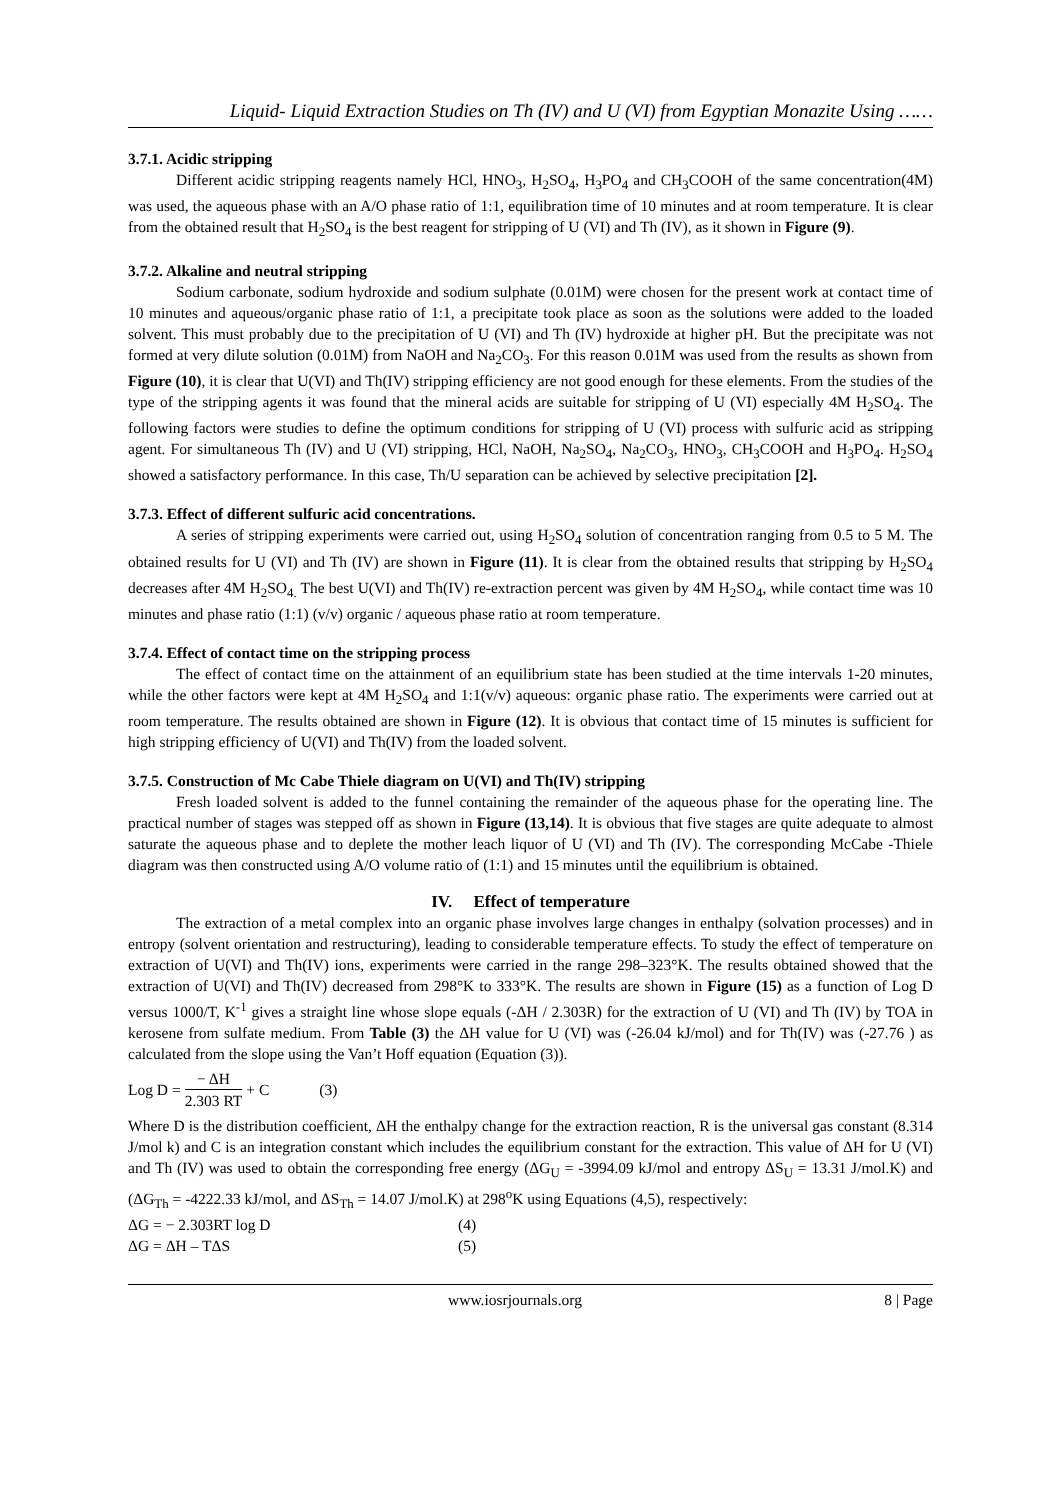Liquid- Liquid Extraction Studies on Th (IV) and U (VI) from Egyptian Monazite Using ……
3.7.1. Acidic stripping
Different acidic stripping reagents namely HCl, HNO<sub>3</sub>, H<sub>2</sub>SO<sub>4</sub>, H<sub>3</sub>PO<sub>4</sub> and CH<sub>3</sub>COOH of the same concentration(4M) was used, the aqueous phase with an A/O phase ratio of 1:1, equilibration time of 10 minutes and at room temperature. It is clear from the obtained result that H<sub>2</sub>SO<sub>4</sub> is the best reagent for stripping of U (VI) and Th (IV), as it shown in Figure (9).
3.7.2. Alkaline and neutral stripping
Sodium carbonate, sodium hydroxide and sodium sulphate (0.01M) were chosen for the present work at contact time of 10 minutes and aqueous/organic phase ratio of 1:1, a precipitate took place as soon as the solutions were added to the loaded solvent. This must probably due to the precipitation of U (VI) and Th (IV) hydroxide at higher pH. But the precipitate was not formed at very dilute solution (0.01M) from NaOH and Na<sub>2</sub>CO<sub>3</sub>. For this reason 0.01M was used from the results as shown from Figure (10), it is clear that U(VI) and Th(IV) stripping efficiency are not good enough for these elements. From the studies of the type of the stripping agents it was found that the mineral acids are suitable for stripping of U (VI) especially 4M H<sub>2</sub>SO<sub>4</sub>. The following factors were studies to define the optimum conditions for stripping of U (VI) process with sulfuric acid as stripping agent. For simultaneous Th (IV) and U (VI) stripping, HCl, NaOH, Na<sub>2</sub>SO<sub>4</sub>, Na<sub>2</sub>CO<sub>3</sub>, HNO<sub>3</sub>, CH<sub>3</sub>COOH and H<sub>3</sub>PO<sub>4</sub>. H<sub>2</sub>SO<sub>4</sub> showed a satisfactory performance. In this case, Th/U separation can be achieved by selective precipitation [2].
3.7.3. Effect of different sulfuric acid concentrations.
A series of stripping experiments were carried out, using H<sub>2</sub>SO<sub>4</sub> solution of concentration ranging from 0.5 to 5 M. The obtained results for U (VI) and Th (IV) are shown in Figure (11). It is clear from the obtained results that stripping by H<sub>2</sub>SO<sub>4</sub> decreases after 4M H<sub>2</sub>SO<sub>4.</sub> The best U(VI) and Th(IV) re-extraction percent was given by 4M H<sub>2</sub>SO<sub>4</sub>, while contact time was 10 minutes and phase ratio (1:1) (v/v) organic / aqueous phase ratio at room temperature.
3.7.4. Effect of contact time on the stripping process
The effect of contact time on the attainment of an equilibrium state has been studied at the time intervals 1-20 minutes, while the other factors were kept at 4M H<sub>2</sub>SO<sub>4</sub> and 1:1(v/v) aqueous: organic phase ratio. The experiments were carried out at room temperature. The results obtained are shown in Figure (12). It is obvious that contact time of 15 minutes is sufficient for high stripping efficiency of U(VI) and Th(IV) from the loaded solvent.
3.7.5. Construction of Mc Cabe Thiele diagram on U(VI) and Th(IV) stripping
Fresh loaded solvent is added to the funnel containing the remainder of the aqueous phase for the operating line. The practical number of stages was stepped off as shown in Figure (13,14). It is obvious that five stages are quite adequate to almost saturate the aqueous phase and to deplete the mother leach liquor of U (VI) and Th (IV). The corresponding McCabe -Thiele diagram was then constructed using A/O volume ratio of (1:1) and 15 minutes until the equilibrium is obtained.
IV. Effect of temperature
The extraction of a metal complex into an organic phase involves large changes in enthalpy (solvation processes) and in entropy (solvent orientation and restructuring), leading to considerable temperature effects. To study the effect of temperature on extraction of U(VI) and Th(IV) ions, experiments were carried in the range 298–323°K. The results obtained showed that the extraction of U(VI) and Th(IV) decreased from 298°K to 333°K. The results are shown in Figure (15) as a function of Log D versus 1000/T, K<sup>-1</sup> gives a straight line whose slope equals (-ΔH / 2.303R) for the extraction of U (VI) and Th (IV) by TOA in kerosene from sulfate medium. From Table (3) the ΔH value for U (VI) was (-26.04 kJ/mol) and for Th(IV) was (-27.76 ) as calculated from the slope using the Van’t Hoff equation (Equation (3)).
Log D = − ΔH 2.303 RT + C (3)
Where D is the distribution coefficient, ΔH the enthalpy change for the extraction reaction, R is the universal gas constant (8.314 J/mol k) and C is an integration constant which includes the equilibrium constant for the extraction. This value of ΔH for U (VI) and Th (IV) was used to obtain the corresponding free energy (ΔG<sub>U</sub> = -3994.09 kJ/mol and entropy ΔS<sub>U</sub> = 13.31 J/mol.K) and (ΔG<sub>Th</sub> = -4222.33 kJ/mol, and ΔS<sub>Th</sub> = 14.07 J/mol.K) at 298<sup>o</sup>K using Equations (4,5), respectively:
ΔG = − 2.303RT log D (4)
ΔG = ΔH – TΔS (5)
www.iosrjournals.org 8 | Page